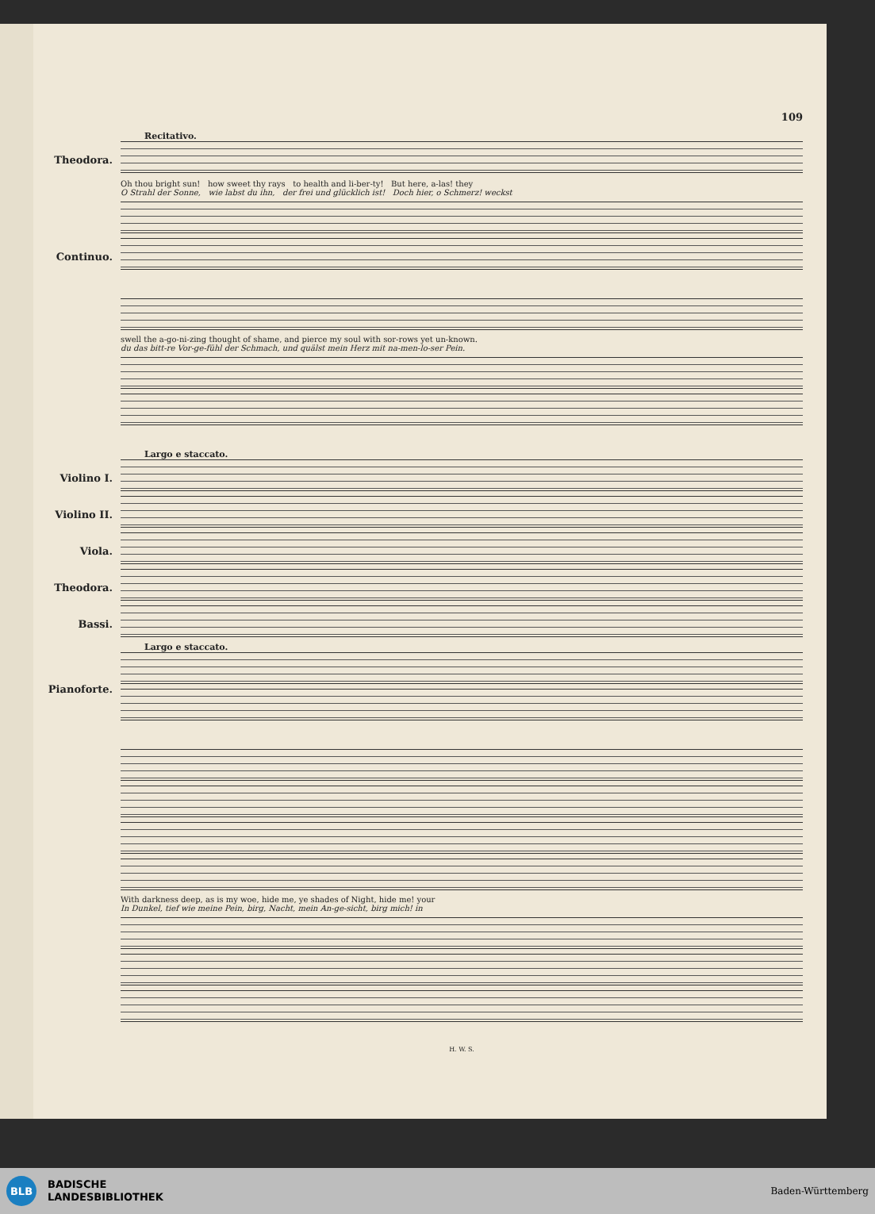109
Recitativo.
Theodora.
Oh thou bright sun! how sweet thy rays to health and li-ber-ty! But here, a-las! they
O Strahl der Sonne, wie labst du ihn, der frei und glücklich ist! Doch hier, o Schmerz! weckst
Continuo.
swell the a-go-ni-zing thought of shame, and pierce my soul with sor-rows yet un-known.
du das bitt-re Vor-ge-fühl der Schmach, und quälst mein Herz mit na-men-lo-ser Pein.
Largo e staccato.
Violino I.
Violino II.
Viola.
Theodora.
Bassi.
Largo e staccato.
Pianoforte.
With darkness deep, as is my woe, hide me, ye shades of Night, hide me! your
In Dunkel, tief wie meine Pein, birg, Nacht, mein An-ge-sicht, birg mich! in
H. W. S.
BLB
BADISCHE
LANDESBIBLIOTHEK
Baden-Württemberg